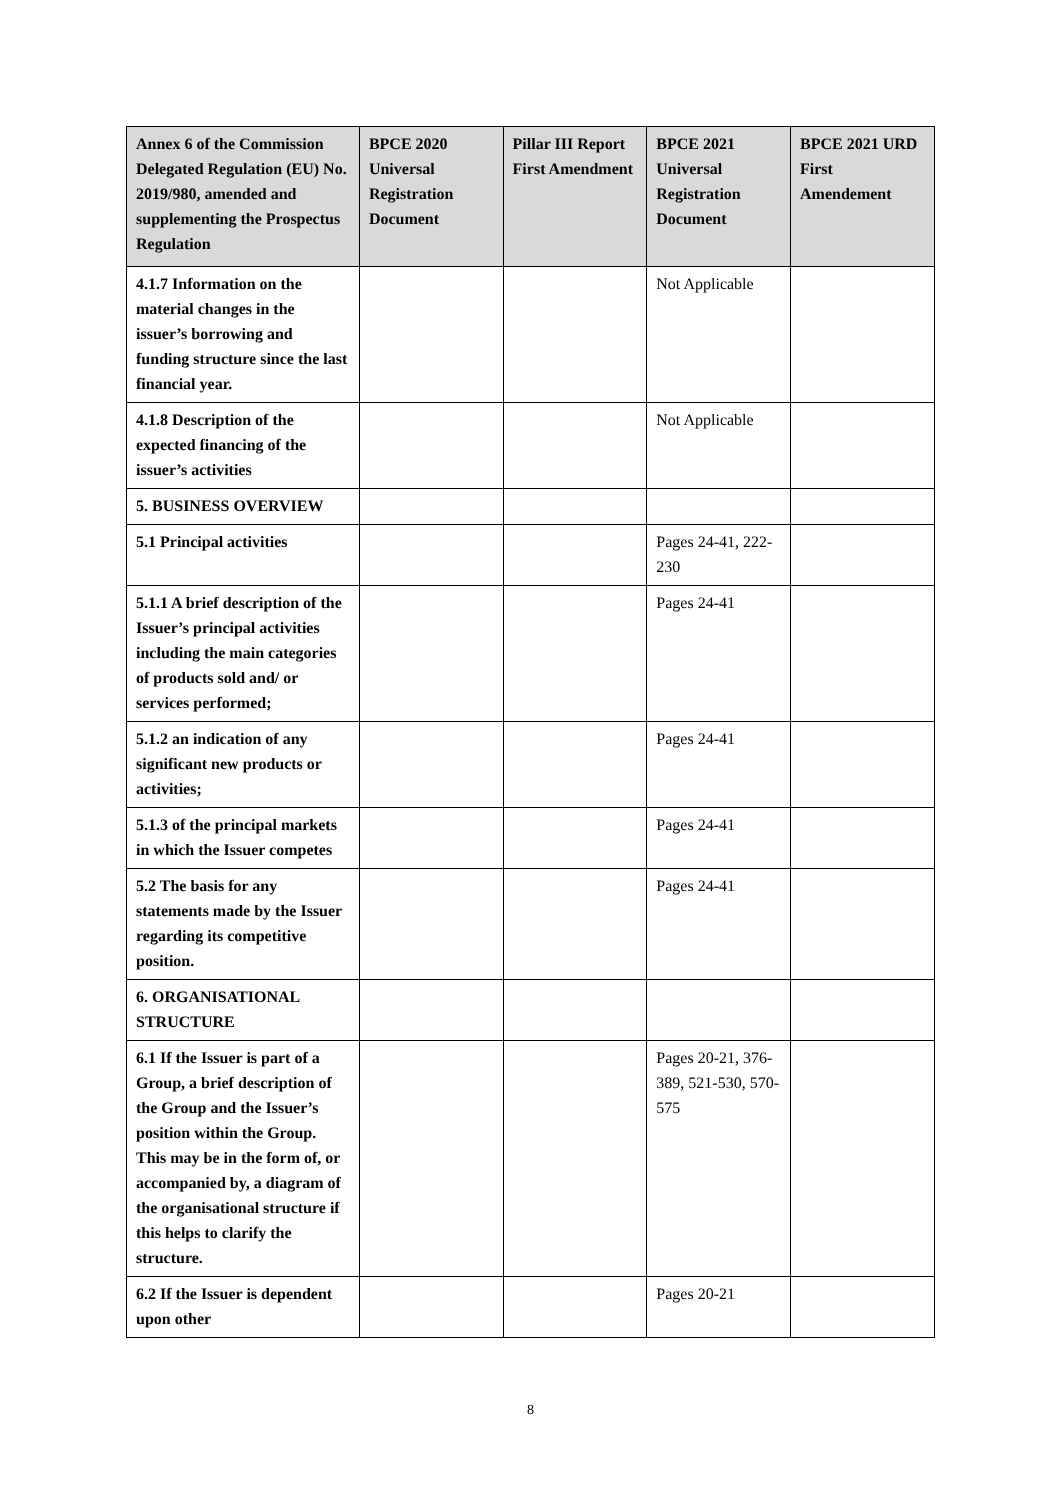| Annex 6 of the Commission Delegated Regulation (EU) No. 2019/980, amended and supplementing the Prospectus Regulation | BPCE 2020 Universal Registration Document | Pillar III Report First Amendment | BPCE 2021 Universal Registration Document | BPCE 2021 URD First Amendement |
| --- | --- | --- | --- | --- |
| 4.1.7 Information on the material changes in the issuer’s borrowing and funding structure since the last financial year. | | | Not Applicable | |
| 4.1.8 Description of the expected financing of the issuer’s activities | | | Not Applicable | |
| 5. BUSINESS OVERVIEW | | | | |
| 5.1 Principal activities | | | Pages 24-41, 222-230 | |
| 5.1.1 A brief description of the Issuer’s principal activities including the main categories of products sold and/ or services performed; | | | Pages 24-41 | |
| 5.1.2 an indication of any significant new products or activities; | | | Pages 24-41 | |
| 5.1.3 of the principal markets in which the Issuer competes | | | Pages 24-41 | |
| 5.2 The basis for any statements made by the Issuer regarding its competitive position. | | | Pages 24-41 | |
| 6. ORGANISATIONAL STRUCTURE | | | | |
| 6.1 If the Issuer is part of a Group, a brief description of the Group and the Issuer’s position within the Group. This may be in the form of, or accompanied by, a diagram of the organisational structure if this helps to clarify the structure. | | | Pages 20-21, 376-389, 521-530, 570-575 | |
| 6.2 If the Issuer is dependent upon other | | | Pages 20-21 | |
8